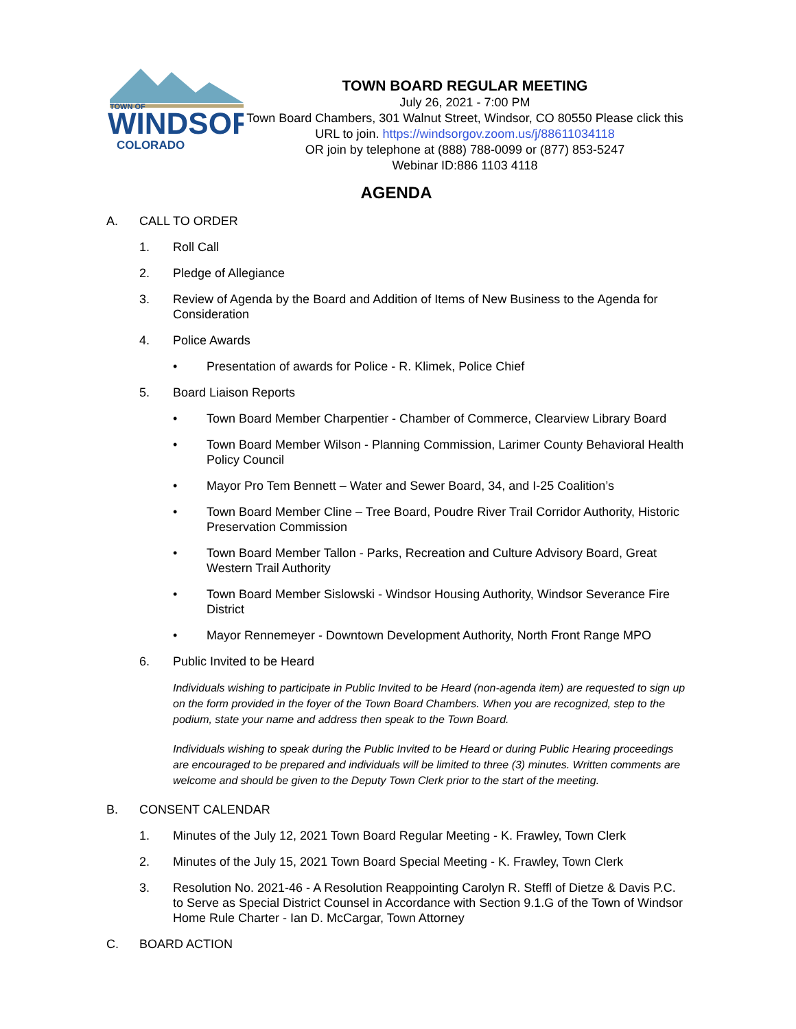TOWN OF
WINDSOR
COLORADO
TOWN BOARD REGULAR MEETING
July 26, 2021 - 7:00 PM
Town Board Chambers, 301 Walnut Street, Windsor, CO 80550 Please click this URL to join. https://windsorgov.zoom.us/j/88611034118
OR join by telephone at (888) 788-0099 or (877) 853-5247
Webinar ID:886 1103 4118
AGENDA
A. CALL TO ORDER
1. Roll Call
2. Pledge of Allegiance
3. Review of Agenda by the Board and Addition of Items of New Business to the Agenda for Consideration
4. Police Awards
• Presentation of awards for Police - R. Klimek, Police Chief
5. Board Liaison Reports
• Town Board Member Charpentier - Chamber of Commerce, Clearview Library Board
• Town Board Member Wilson - Planning Commission, Larimer County Behavioral Health Policy Council
• Mayor Pro Tem Bennett – Water and Sewer Board, 34, and I-25 Coalition’s
• Town Board Member Cline – Tree Board, Poudre River Trail Corridor Authority, Historic Preservation Commission
• Town Board Member Tallon - Parks, Recreation and Culture Advisory Board, Great Western Trail Authority
• Town Board Member Sislowski - Windsor Housing Authority, Windsor Severance Fire District
• Mayor Rennemeyer - Downtown Development Authority, North Front Range MPO
6. Public Invited to be Heard
Individuals wishing to participate in Public Invited to be Heard (non-agenda item) are requested to sign up on the form provided in the foyer of the Town Board Chambers. When you are recognized, step to the podium, state your name and address then speak to the Town Board.
Individuals wishing to speak during the Public Invited to be Heard or during Public Hearing proceedings are encouraged to be prepared and individuals will be limited to three (3) minutes. Written comments are welcome and should be given to the Deputy Town Clerk prior to the start of the meeting.
B. CONSENT CALENDAR
1. Minutes of the July 12, 2021 Town Board Regular Meeting - K. Frawley, Town Clerk
2. Minutes of the July 15, 2021 Town Board Special Meeting - K. Frawley, Town Clerk
3. Resolution No. 2021-46 - A Resolution Reappointing Carolyn R. Steffl of Dietze & Davis P.C. to Serve as Special District Counsel in Accordance with Section 9.1.G of the Town of Windsor Home Rule Charter - Ian D. McCargar, Town Attorney
C. BOARD ACTION